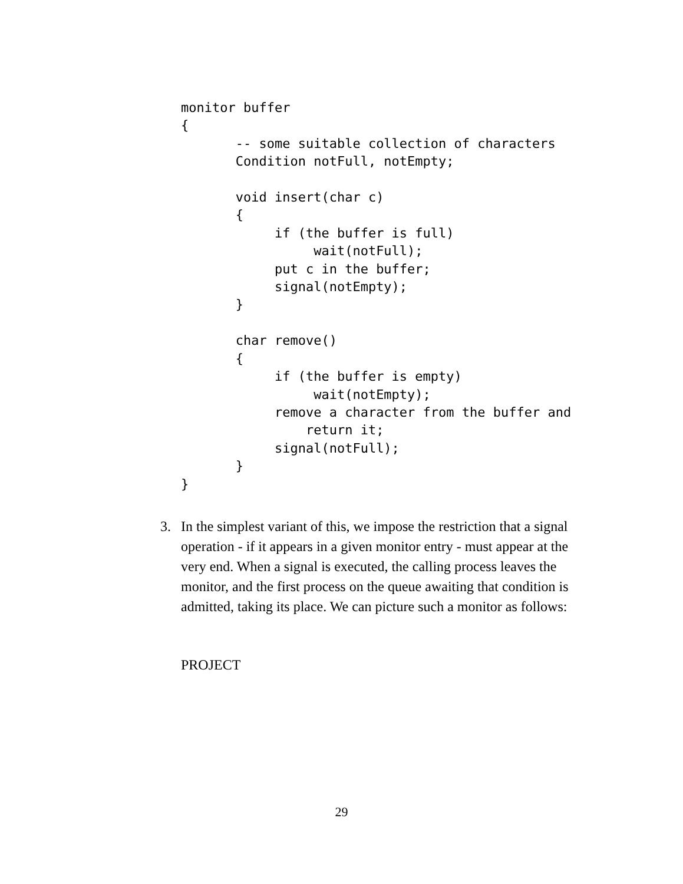monitor buffer
{
       -- some suitable collection of characters
       Condition notFull, notEmpty;

       void insert(char c)
       {
            if (the buffer is full)
                 wait(notFull);
            put c in the buffer;
            signal(notEmpty);
       }

       char remove()
       {
            if (the buffer is empty)
                 wait(notEmpty);
            remove a character from the buffer and
                return it;
            signal(notFull);
       }
}
3. In the simplest variant of this, we impose the restriction that a signal operation - if it appears in a given monitor entry - must appear at the very end. When a signal is executed, the calling process leaves the monitor, and the first process on the queue awaiting that condition is admitted, taking its place. We can picture such a monitor as follows:
PROJECT
29